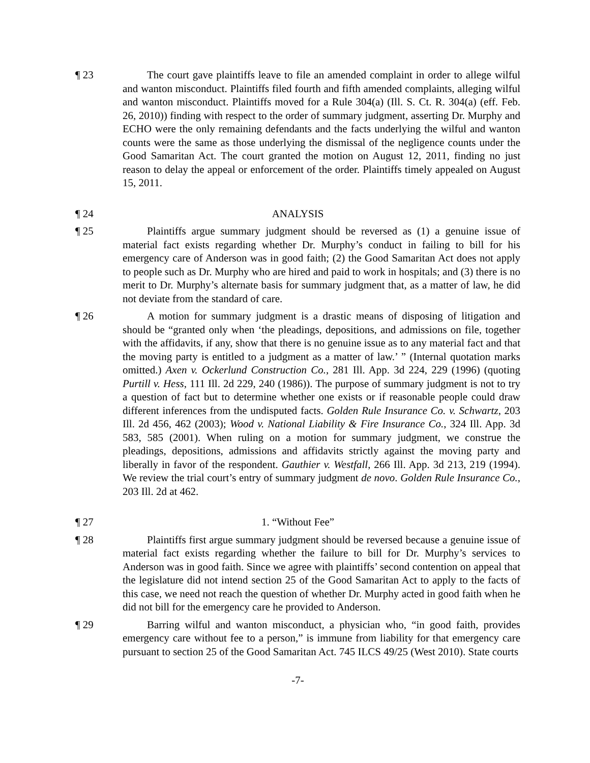¶ 23 The court gave plaintiffs leave to file an amended complaint in order to allege wilful and wanton misconduct. Plaintiffs filed fourth and fifth amended complaints, alleging wilful and wanton misconduct. Plaintiffs moved for a Rule 304(a) (Ill. S. Ct. R. 304(a) (eff. Feb. 26, 2010)) finding with respect to the order of summary judgment, asserting Dr. Murphy and ECHO were the only remaining defendants and the facts underlying the wilful and wanton counts were the same as those underlying the dismissal of the negligence counts under the Good Samaritan Act. The court granted the motion on August 12, 2011, finding no just reason to delay the appeal or enforcement of the order. Plaintiffs timely appealed on August 15, 2011.
¶ 24 ANALYSIS
¶ 25 Plaintiffs argue summary judgment should be reversed as (1) a genuine issue of material fact exists regarding whether Dr. Murphy’s conduct in failing to bill for his emergency care of Anderson was in good faith; (2) the Good Samaritan Act does not apply to people such as Dr. Murphy who are hired and paid to work in hospitals; and (3) there is no merit to Dr. Murphy’s alternate basis for summary judgment that, as a matter of law, he did not deviate from the standard of care.
¶ 26 A motion for summary judgment is a drastic means of disposing of litigation and should be “granted only when ‘the pleadings, depositions, and admissions on file, together with the affidavits, if any, show that there is no genuine issue as to any material fact and that the moving party is entitled to a judgment as a matter of law.’ ” (Internal quotation marks omitted.) Axen v. Ockerlund Construction Co., 281 Ill. App. 3d 224, 229 (1996) (quoting Purtill v. Hess, 111 Ill. 2d 229, 240 (1986)). The purpose of summary judgment is not to try a question of fact but to determine whether one exists or if reasonable people could draw different inferences from the undisputed facts. Golden Rule Insurance Co. v. Schwartz, 203 Ill. 2d 456, 462 (2003); Wood v. National Liability & Fire Insurance Co., 324 Ill. App. 3d 583, 585 (2001). When ruling on a motion for summary judgment, we construe the pleadings, depositions, admissions and affidavits strictly against the moving party and liberally in favor of the respondent. Gauthier v. Westfall, 266 Ill. App. 3d 213, 219 (1994). We review the trial court’s entry of summary judgment de novo. Golden Rule Insurance Co., 203 Ill. 2d at 462.
¶ 27 1. “Without Fee”
¶ 28 Plaintiffs first argue summary judgment should be reversed because a genuine issue of material fact exists regarding whether the failure to bill for Dr. Murphy’s services to Anderson was in good faith. Since we agree with plaintiffs’ second contention on appeal that the legislature did not intend section 25 of the Good Samaritan Act to apply to the facts of this case, we need not reach the question of whether Dr. Murphy acted in good faith when he did not bill for the emergency care he provided to Anderson.
¶ 29 Barring wilful and wanton misconduct, a physician who, “in good faith, provides emergency care without fee to a person,” is immune from liability for that emergency care pursuant to section 25 of the Good Samaritan Act. 745 ILCS 49/25 (West 2010). State courts
-7-